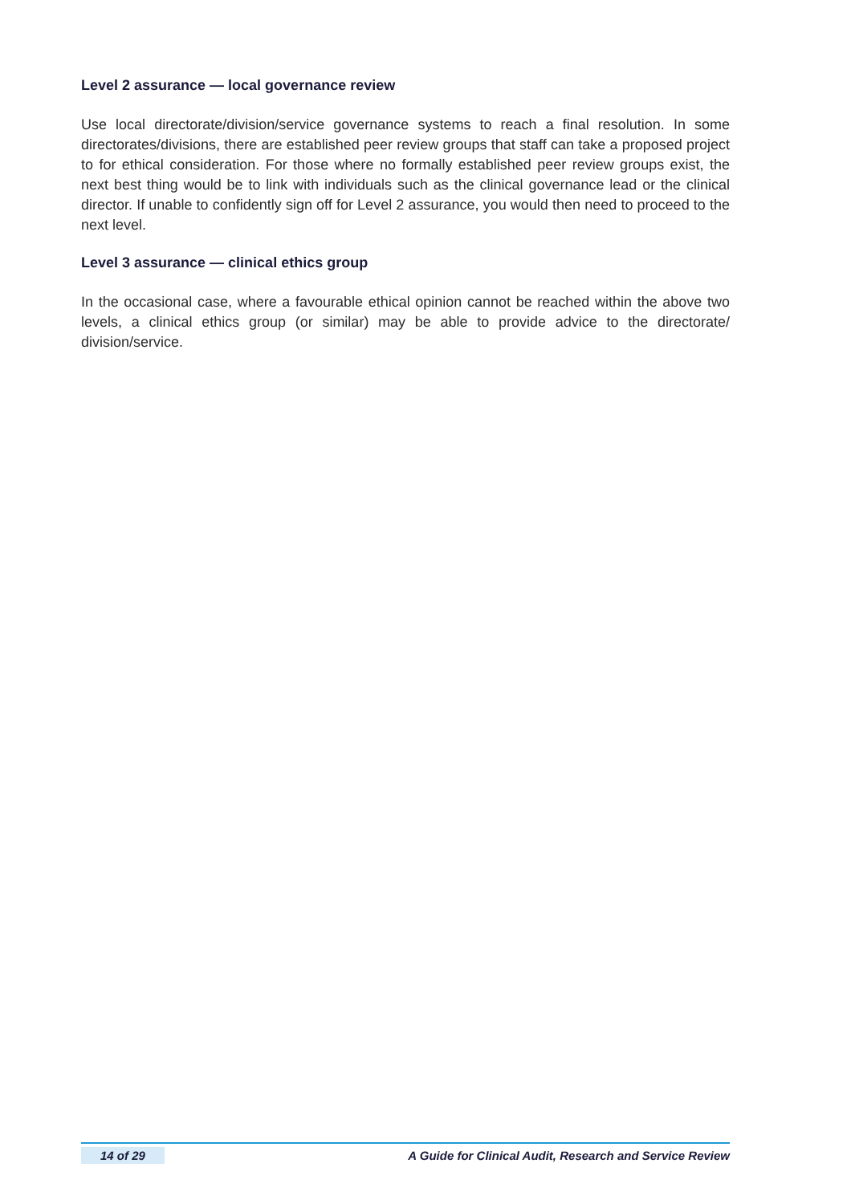Level 2 assurance — local governance review
Use local directorate/division/service governance systems to reach a final resolution. In some directorates/divisions, there are established peer review groups that staff can take a proposed project to for ethical consideration. For those where no formally established peer review groups exist, the next best thing would be to link with individuals such as the clinical governance lead or the clinical director. If unable to confidently sign off for Level 2 assurance, you would then need to proceed to the next level.
Level 3 assurance — clinical ethics group
In the occasional case, where a favourable ethical opinion cannot be reached within the above two levels, a clinical ethics group (or similar) may be able to provide advice to the directorate/ division/service.
14 of 29 A Guide for Clinical Audit, Research and Service Review